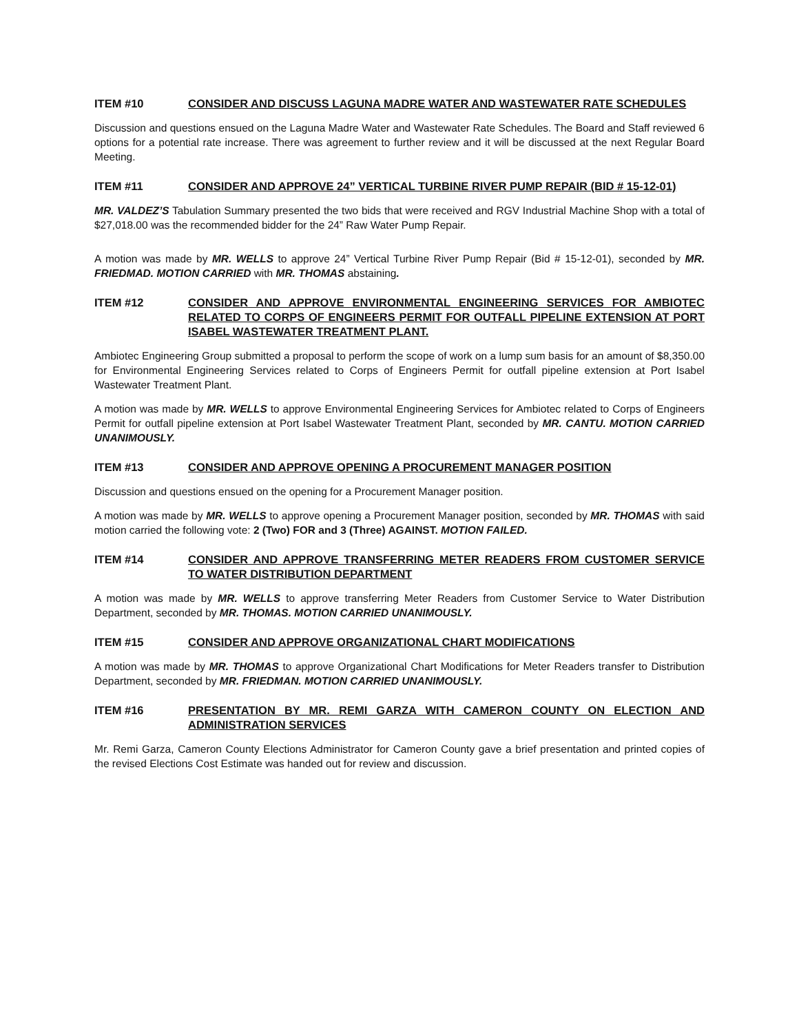ITEM #10 CONSIDER AND DISCUSS LAGUNA MADRE WATER AND WASTEWATER RATE SCHEDULES
Discussion and questions ensued on the Laguna Madre Water and Wastewater Rate Schedules. The Board and Staff reviewed 6 options for a potential rate increase. There was agreement to further review and it will be discussed at the next Regular Board Meeting.
ITEM #11 CONSIDER AND APPROVE 24” VERTICAL TURBINE RIVER PUMP REPAIR (BID # 15-12-01)
MR. VALDEZ’S Tabulation Summary presented the two bids that were received and RGV Industrial Machine Shop with a total of $27,018.00 was the recommended bidder for the 24” Raw Water Pump Repair.
A motion was made by MR. WELLS to approve 24” Vertical Turbine River Pump Repair (Bid # 15-12-01), seconded by MR. FRIEDMAD. MOTION CARRIED with MR. THOMAS abstaining.
ITEM #12 CONSIDER AND APPROVE ENVIRONMENTAL ENGINEERING SERVICES FOR AMBIOTEC RELATED TO CORPS OF ENGINEERS PERMIT FOR OUTFALL PIPELINE EXTENSION AT PORT ISABEL WASTEWATER TREATMENT PLANT.
Ambiotec Engineering Group submitted a proposal to perform the scope of work on a lump sum basis for an amount of $8,350.00 for Environmental Engineering Services related to Corps of Engineers Permit for outfall pipeline extension at Port Isabel Wastewater Treatment Plant.
A motion was made by MR. WELLS to approve Environmental Engineering Services for Ambiotec related to Corps of Engineers Permit for outfall pipeline extension at Port Isabel Wastewater Treatment Plant, seconded by MR. CANTU. MOTION CARRIED UNANIMOUSLY.
ITEM #13 CONSIDER AND APPROVE OPENING A PROCUREMENT MANAGER POSITION
Discussion and questions ensued on the opening for a Procurement Manager position.
A motion was made by MR. WELLS to approve opening a Procurement Manager position, seconded by MR. THOMAS with said motion carried the following vote: 2 (Two) FOR and 3 (Three) AGAINST. MOTION FAILED.
ITEM #14 CONSIDER AND APPROVE TRANSFERRING METER READERS FROM CUSTOMER SERVICE TO WATER DISTRIBUTION DEPARTMENT
A motion was made by MR. WELLS to approve transferring Meter Readers from Customer Service to Water Distribution Department, seconded by MR. THOMAS. MOTION CARRIED UNANIMOUSLY.
ITEM #15 CONSIDER AND APPROVE ORGANIZATIONAL CHART MODIFICATIONS
A motion was made by MR. THOMAS to approve Organizational Chart Modifications for Meter Readers transfer to Distribution Department, seconded by MR. FRIEDMAN. MOTION CARRIED UNANIMOUSLY.
ITEM #16 PRESENTATION BY MR. REMI GARZA WITH CAMERON COUNTY ON ELECTION AND ADMINISTRATION SERVICES
Mr. Remi Garza, Cameron County Elections Administrator for Cameron County gave a brief presentation and printed copies of the revised Elections Cost Estimate was handed out for review and discussion.